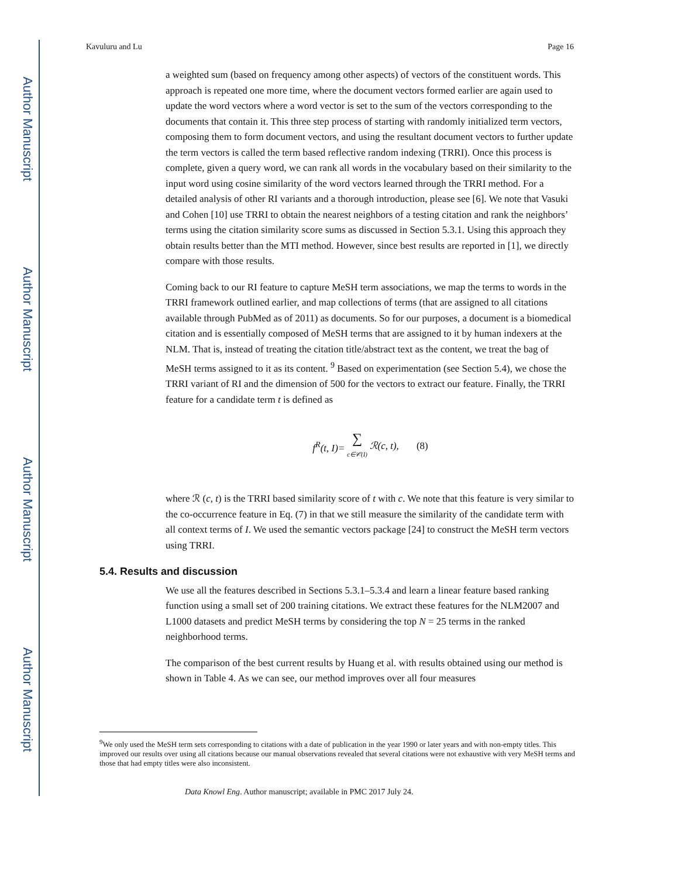Author Manuscript
Author Manuscript
Author Manuscript
Author Manuscript
Kavuluru and Lu Page 16
a weighted sum (based on frequency among other aspects) of vectors of the constituent words. This approach is repeated one more time, where the document vectors formed earlier are again used to update the word vectors where a word vector is set to the sum of the vectors corresponding to the documents that contain it. This three step process of starting with randomly initialized term vectors, composing them to form document vectors, and using the resultant document vectors to further update the term vectors is called the term based reflective random indexing (TRRI). Once this process is complete, given a query word, we can rank all words in the vocabulary based on their similarity to the input word using cosine similarity of the word vectors learned through the TRRI method. For a detailed analysis of other RI variants and a thorough introduction, please see [6]. We note that Vasuki and Cohen [10] use TRRI to obtain the nearest neighbors of a testing citation and rank the neighbors’ terms using the citation similarity score sums as discussed in Section 5.3.1. Using this approach they obtain results better than the MTI method. However, since best results are reported in [1], we directly compare with those results.
Coming back to our RI feature to capture MeSH term associations, we map the terms to words in the TRRI framework outlined earlier, and map collections of terms (that are assigned to all citations available through PubMed as of 2011) as documents. So for our purposes, a document is a biomedical citation and is essentially composed of MeSH terms that are assigned to it by human indexers at the NLM. That is, instead of treating the citation title/abstract text as the content, we treat the bag of MeSH terms assigned to it as its content. <sup>9</sup> Based on experimentation (see Section 5.4), we chose the TRRI variant of RI and the dimension of 500 for the vectors to extract our feature. Finally, the TRRI feature for a candidate term t is defined as
f<sup>R</sup>(t, I)= ∑ c∈𝒞(I) ℛ(c, t), (8)
where ℛ (c, t) is the TRRI based similarity score of t with c. We note that this feature is very similar to the co-occurrence feature in Eq. (7) in that we still measure the similarity of the candidate term with all context terms of I. We used the semantic vectors package [24] to construct the MeSH term vectors using TRRI.
5.4. Results and discussion
We use all the features described in Sections 5.3.1–5.3.4 and learn a linear feature based ranking function using a small set of 200 training citations. We extract these features for the NLM2007 and L1000 datasets and predict MeSH terms by considering the top N = 25 terms in the ranked neighborhood terms.
The comparison of the best current results by Huang et al. with results obtained using our method is shown in Table 4. As we can see, our method improves over all four measures
<sup>9</sup> We only used the MeSH term sets corresponding to citations with a date of publication in the year 1990 or later years and with non-empty titles. This improved our results over using all citations because our manual observations revealed that several citations were not exhaustive with very MeSH terms and those that had empty titles were also inconsistent.
Data Knowl Eng. Author manuscript; available in PMC 2017 July 24.